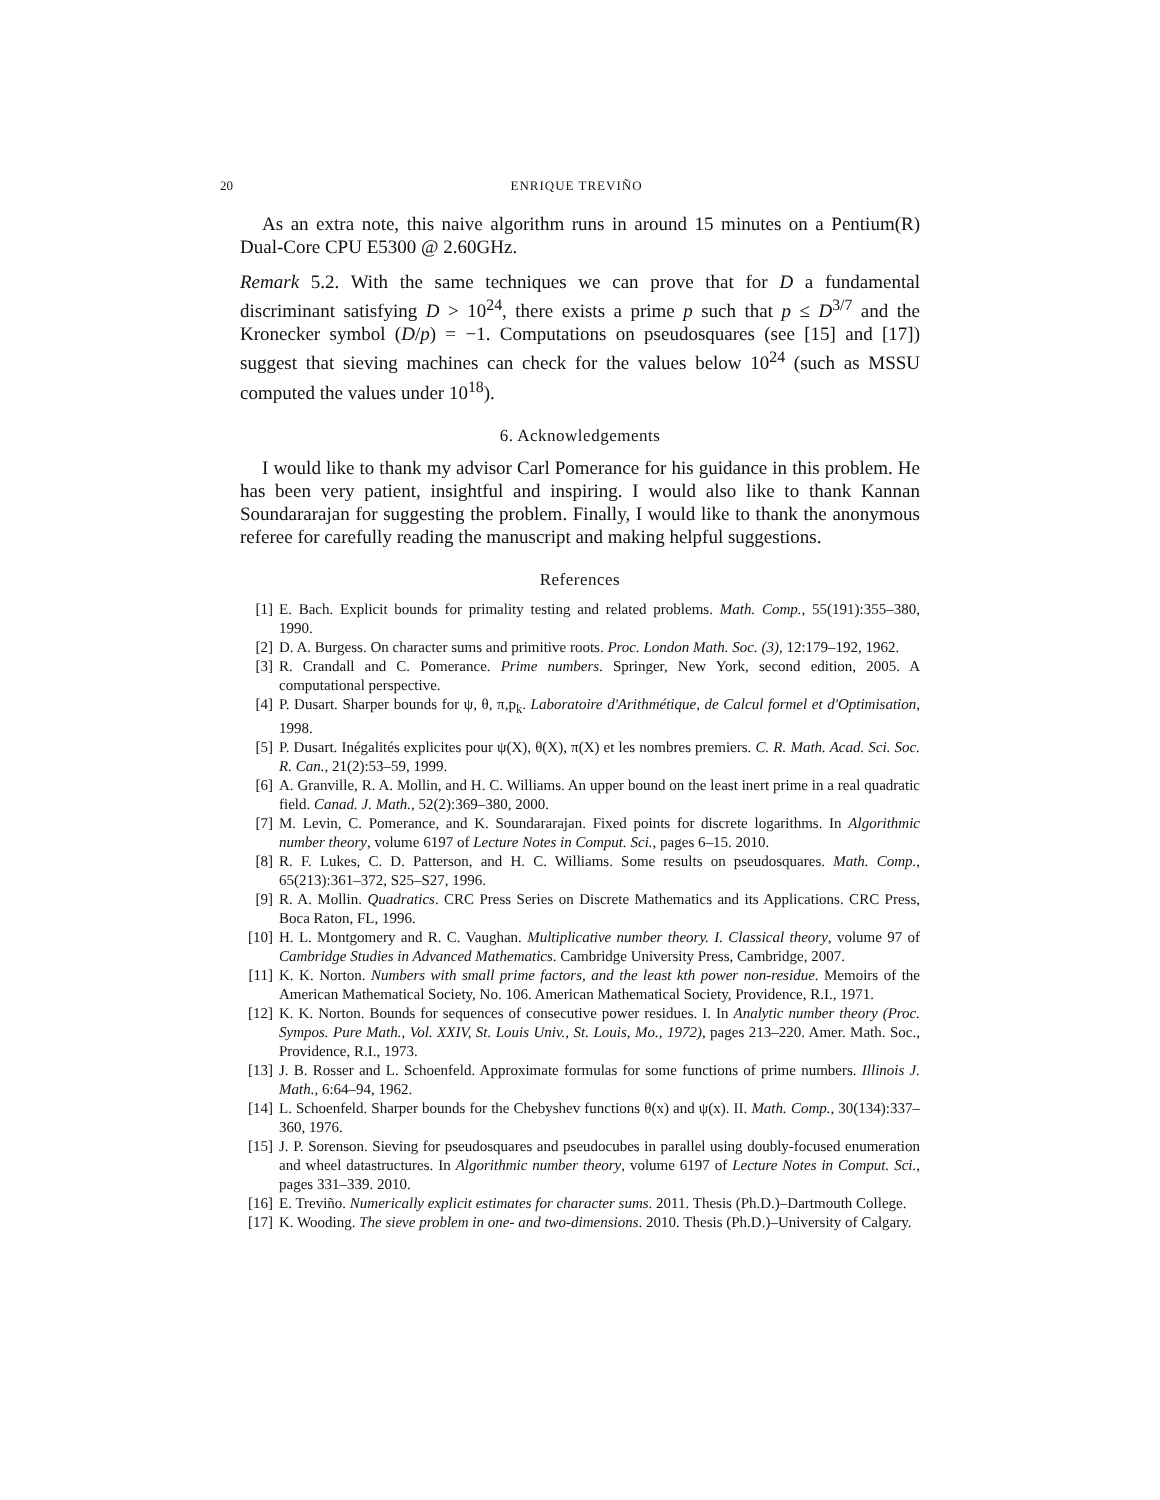20 ENRIQUE TREVIÑO
As an extra note, this naive algorithm runs in around 15 minutes on a Pentium(R) Dual-Core CPU E5300 @ 2.60GHz.
Remark 5.2. With the same techniques we can prove that for D a fundamental discriminant satisfying D > 10<sup>24</sup>, there exists a prime p such that p ≤ D<sup>3/7</sup> and the Kronecker symbol (D/p) = −1. Computations on pseudosquares (see [15] and [17]) suggest that sieving machines can check for the values below 10<sup>24</sup> (such as MSSU computed the values under 10<sup>18</sup>).
6. Acknowledgements
I would like to thank my advisor Carl Pomerance for his guidance in this problem. He has been very patient, insightful and inspiring. I would also like to thank Kannan Soundararajan for suggesting the problem. Finally, I would like to thank the anonymous referee for carefully reading the manuscript and making helpful suggestions.
References
[1] E. Bach. Explicit bounds for primality testing and related problems. Math. Comp., 55(191):355–380, 1990.
[2] D. A. Burgess. On character sums and primitive roots. Proc. London Math. Soc. (3), 12:179–192, 1962.
[3] R. Crandall and C. Pomerance. Prime numbers. Springer, New York, second edition, 2005. A computational perspective.
[4] P. Dusart. Sharper bounds for ψ, θ, π,p<sub>k</sub>. Laboratoire d'Arithmétique, de Calcul formel et d'Optimisation, 1998.
[5] P. Dusart. Inégalités explicites pour ψ(X), θ(X), π(X) et les nombres premiers. C. R. Math. Acad. Sci. Soc. R. Can., 21(2):53–59, 1999.
[6] A. Granville, R. A. Mollin, and H. C. Williams. An upper bound on the least inert prime in a real quadratic field. Canad. J. Math., 52(2):369–380, 2000.
[7] M. Levin, C. Pomerance, and K. Soundararajan. Fixed points for discrete logarithms. In Algorithmic number theory, volume 6197 of Lecture Notes in Comput. Sci., pages 6–15. 2010.
[8] R. F. Lukes, C. D. Patterson, and H. C. Williams. Some results on pseudosquares. Math. Comp., 65(213):361–372, S25–S27, 1996.
[9] R. A. Mollin. Quadratics. CRC Press Series on Discrete Mathematics and its Applications. CRC Press, Boca Raton, FL, 1996.
[10] H. L. Montgomery and R. C. Vaughan. Multiplicative number theory. I. Classical theory, volume 97 of Cambridge Studies in Advanced Mathematics. Cambridge University Press, Cambridge, 2007.
[11] K. K. Norton. Numbers with small prime factors, and the least kth power non-residue. Memoirs of the American Mathematical Society, No. 106. American Mathematical Society, Providence, R.I., 1971.
[12] K. K. Norton. Bounds for sequences of consecutive power residues. I. In Analytic number theory (Proc. Sympos. Pure Math., Vol. XXIV, St. Louis Univ., St. Louis, Mo., 1972), pages 213–220. Amer. Math. Soc., Providence, R.I., 1973.
[13] J. B. Rosser and L. Schoenfeld. Approximate formulas for some functions of prime numbers. Illinois J. Math., 6:64–94, 1962.
[14] L. Schoenfeld. Sharper bounds for the Chebyshev functions θ(x) and ψ(x). II. Math. Comp., 30(134):337–360, 1976.
[15] J. P. Sorenson. Sieving for pseudosquares and pseudocubes in parallel using doubly-focused enumeration and wheel datastructures. In Algorithmic number theory, volume 6197 of Lecture Notes in Comput. Sci., pages 331–339. 2010.
[16] E. Treviño. Numerically explicit estimates for character sums. 2011. Thesis (Ph.D.)–Dartmouth College.
[17] K. Wooding. The sieve problem in one- and two-dimensions. 2010. Thesis (Ph.D.)–University of Calgary.